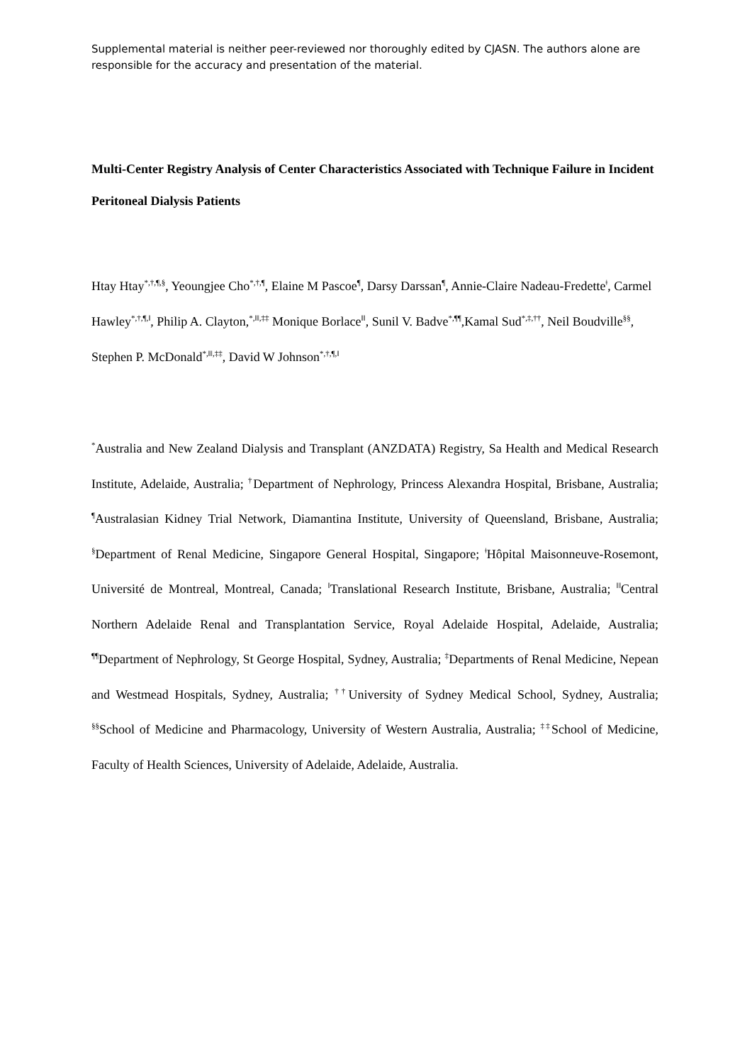Supplemental material is neither peer-reviewed nor thoroughly edited by CJASN. The authors alone are responsible for the accuracy and presentation of the material.
Multi-Center Registry Analysis of Center Characteristics Associated with Technique Failure in Incident Peritoneal Dialysis Patients
Htay Htay<sup>*,†,¶,§</sup>, Yeoungjee Cho<sup>*,†,¶</sup>, Elaine M Pascoe<sup>¶</sup>, Darsy Darssan<sup>¶</sup>, Annie-Claire Nadeau-Fredette<sup>ǂ</sup>, Carmel Hawley<sup>*,†,¶,‖</sup>, Philip A. Clayton,<sup>*,‖‖,‡‡</sup> Monique Borlace<sup>‖‖</sup>, Sunil V. Badve<sup>*,¶¶</sup>,Kamal Sud<sup>*,‡,††</sup>, Neil Boudville<sup>§§</sup>, Stephen P. McDonald<sup>*,‖‖,‡‡</sup>, David W Johnson<sup>*,†,¶,‖</sup>
<sup>*</sup> Australia and New Zealand Dialysis and Transplant (ANZDATA) Registry, Sa Health and Medical Research Institute, Adelaide, Australia; <sup>†</sup>Department of Nephrology, Princess Alexandra Hospital, Brisbane, Australia; <sup>¶</sup>Australasian Kidney Trial Network, Diamantina Institute, University of Queensland, Brisbane, Australia; <sup>§</sup>Department of Renal Medicine, Singapore General Hospital, Singapore; <sup>ǂ</sup>Hôpital Maisonneuve-Rosemont, Université de Montreal, Montreal, Canada; <sup>‖</sup>Translational Research Institute, Brisbane, Australia; <sup>‖‖</sup>Central Northern Adelaide Renal and Transplantation Service, Royal Adelaide Hospital, Adelaide, Australia; <sup>¶¶</sup>Department of Nephrology, St George Hospital, Sydney, Australia; <sup>‡</sup>Departments of Renal Medicine, Nepean and Westmead Hospitals, Sydney, Australia; <sup>††</sup>University of Sydney Medical School, Sydney, Australia; <sup>§§</sup>School of Medicine and Pharmacology, University of Western Australia, Australia; <sup>‡‡</sup>School of Medicine, Faculty of Health Sciences, University of Adelaide, Adelaide, Australia.